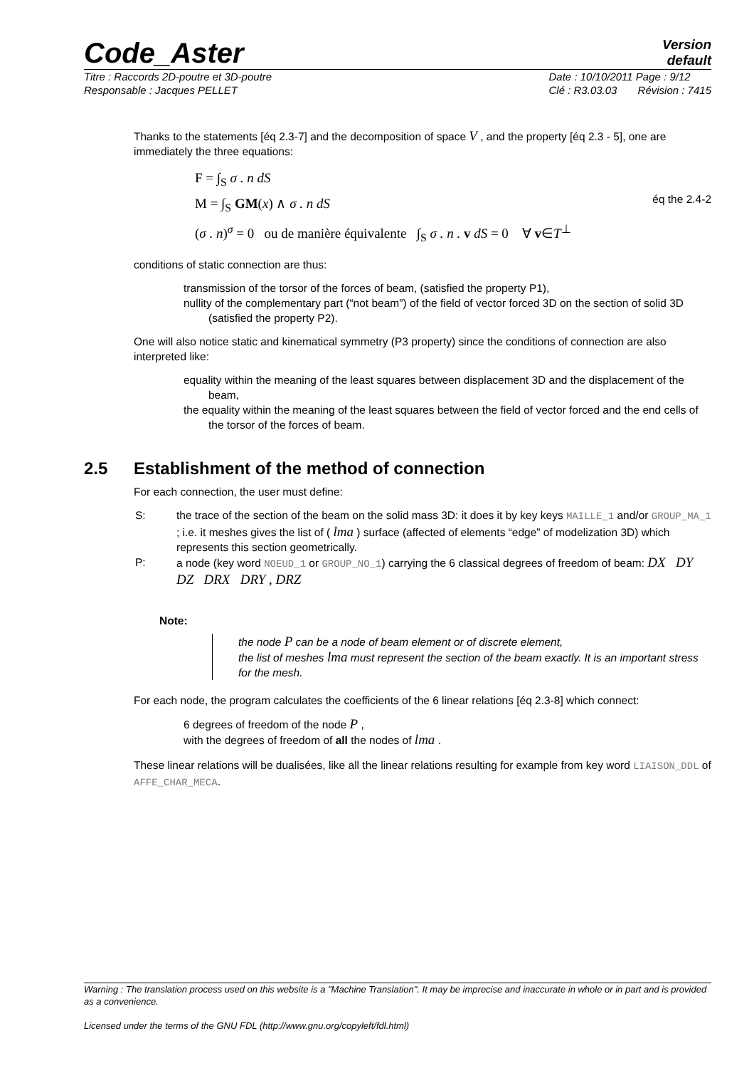Code_Aster
Version
default
Titre : Raccords 2D-poutre et 3D-poutre
Responsable : Jacques PELLET Date : 10/10/2011 Page : 9/12
Clé : R3.03.03 Révision : 7415
Thanks to the statements [éq 2.3-7] and the decomposition of space V , and the property [éq 2.3 - 5], one are immediately the three equations:
F = ∫<sub>S</sub> σ . n dS
M = ∫<sub>S</sub> GM(x) ∧ σ . n dS
(σ . n)<sup>σ</sup> = 0 ou de manière équivalente ∫<sub>S</sub> σ . n . v dS = 0 ∀ v∈T<sup>⊥</sup>
éq the 2.4-2
conditions of static connection are thus:
transmission of the torsor of the forces of beam, (satisfied the property P1),
nullity of the complementary part (“not beam”) of the field of vector forced 3D on the section of solid 3D (satisfied the property P2).
One will also notice static and kinematical symmetry (P3 property) since the conditions of connection are also interpreted like:
equality within the meaning of the least squares between displacement 3D and the displacement of the beam,
the equality within the meaning of the least squares between the field of vector forced and the end cells of the torsor of the forces of beam.
2.5 Establishment of the method of connection
For each connection, the user must define:
S: the trace of the section of the beam on the solid mass 3D: it does it by key keys MAILLE_1 and/or GROUP_MA_1 ; i.e. it meshes gives the list of ( lma ) surface (affected of elements “edge” of modelization 3D) which represents this section geometrically.
P: a node (key word NOEUD_1 or GROUP_NO_1) carrying the 6 classical degrees of freedom of beam: DX DY DZ DRX DRY , DRZ
Note:
the node P can be a node of beam element or of discrete element,
the list of meshes lma must represent the section of the beam exactly. It is an important stress for the mesh.
For each node, the program calculates the coefficients of the 6 linear relations [éq 2.3-8] which connect:
6 degrees of freedom of the node P ,
with the degrees of freedom of all the nodes of lma .
These linear relations will be dualisées, like all the linear relations resulting for example from key word LIAISON_DDL of AFFE_CHAR_MECA.
Warning : The translation process used on this website is a "Machine Translation". It may be imprecise and inaccurate in whole or in part and is provided as a convenience.
Licensed under the terms of the GNU FDL (http://www.gnu.org/copyleft/fdl.html)